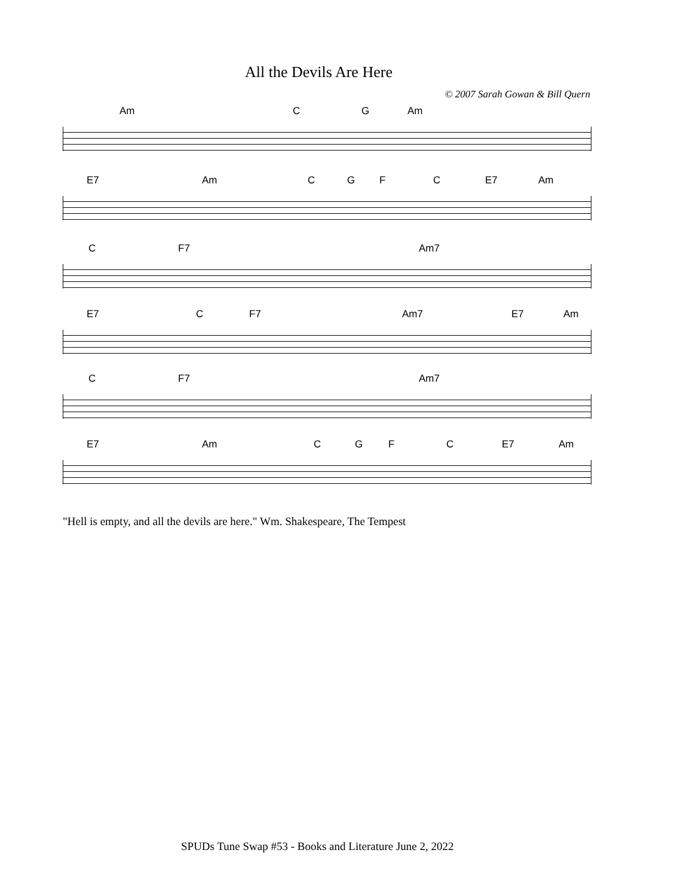All the Devils Are Here
© 2007 Sarah Gowan & Bill Quern
Am C G Am
E7 Am C G F C E7 Am
C F7 Am7
E7 C F7 Am7 E7 Am
C F7 Am7
E7 Am C G F C E7 Am
"Hell is empty, and all the devils are here." Wm. Shakespeare, The Tempest
SPUDs Tune Swap #53 - Books and Literature June 2, 2022